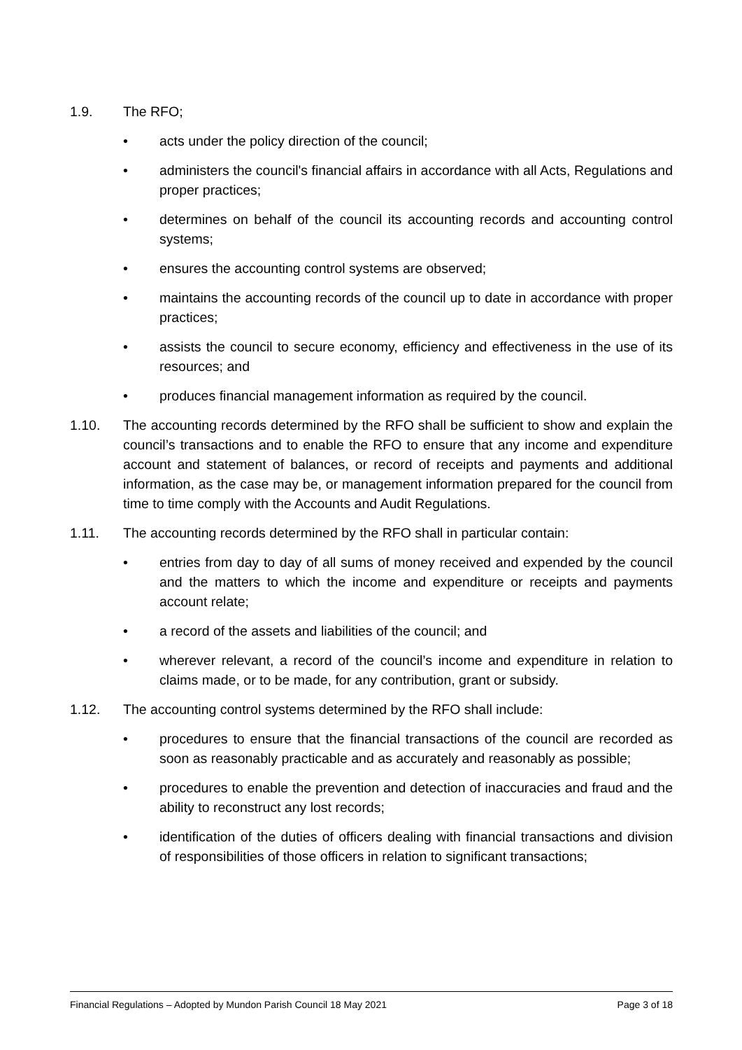1.9. The RFO;
• acts under the policy direction of the council;
• administers the council's financial affairs in accordance with all Acts, Regulations and proper practices;
• determines on behalf of the council its accounting records and accounting control systems;
• ensures the accounting control systems are observed;
• maintains the accounting records of the council up to date in accordance with proper practices;
• assists the council to secure economy, efficiency and effectiveness in the use of its resources; and
• produces financial management information as required by the council.
1.10. The accounting records determined by the RFO shall be sufficient to show and explain the council’s transactions and to enable the RFO to ensure that any income and expenditure account and statement of balances, or record of receipts and payments and additional information, as the case may be, or management information prepared for the council from time to time comply with the Accounts and Audit Regulations.
1.11. The accounting records determined by the RFO shall in particular contain:
• entries from day to day of all sums of money received and expended by the council and the matters to which the income and expenditure or receipts and payments account relate;
• a record of the assets and liabilities of the council; and
• wherever relevant, a record of the council’s income and expenditure in relation to claims made, or to be made, for any contribution, grant or subsidy.
1.12. The accounting control systems determined by the RFO shall include:
• procedures to ensure that the financial transactions of the council are recorded as soon as reasonably practicable and as accurately and reasonably as possible;
• procedures to enable the prevention and detection of inaccuracies and fraud and the ability to reconstruct any lost records;
• identification of the duties of officers dealing with financial transactions and division of responsibilities of those officers in relation to significant transactions;
Financial Regulations – Adopted by Mundon Parish Council 18 May 2021 Page 3 of 18